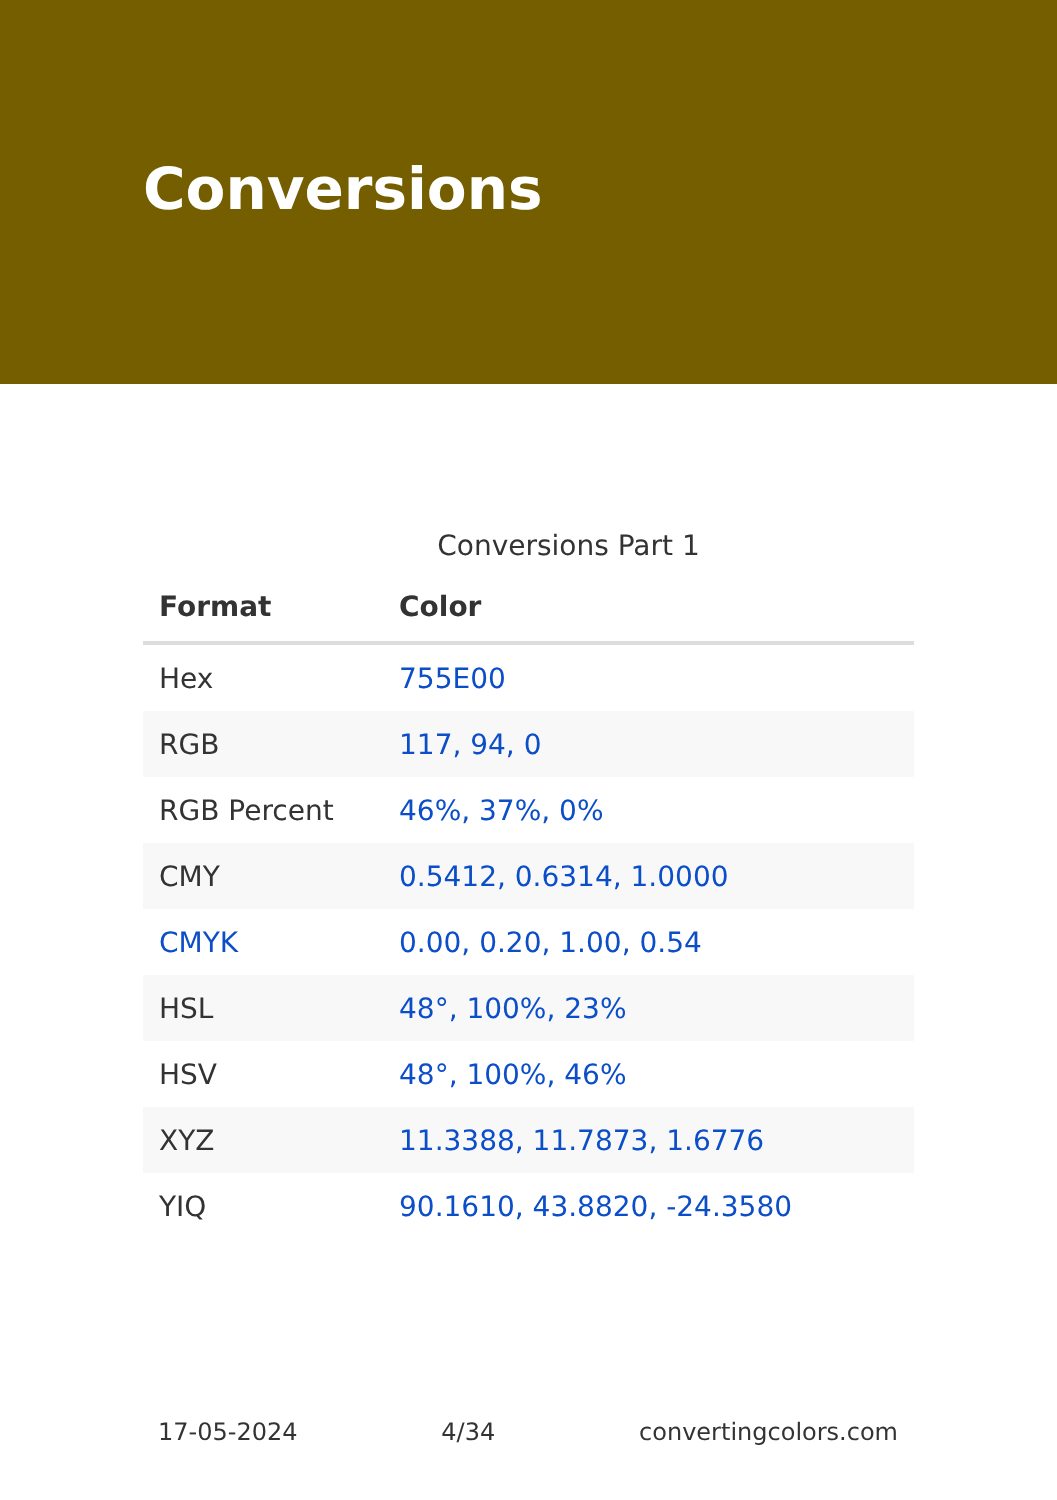Conversions
Conversions Part 1
| Format | Color |
| --- | --- |
| Hex | 755E00 |
| RGB | 117, 94, 0 |
| RGB Percent | 46%, 37%, 0% |
| CMY | 0.5412, 0.6314, 1.0000 |
| CMYK | 0.00, 0.20, 1.00, 0.54 |
| HSL | 48°, 100%, 23% |
| HSV | 48°, 100%, 46% |
| XYZ | 11.3388, 11.7873, 1.6776 |
| YIQ | 90.1610, 43.8820, -24.3580 |
17-05-2024 4/34 convertingcolors.com